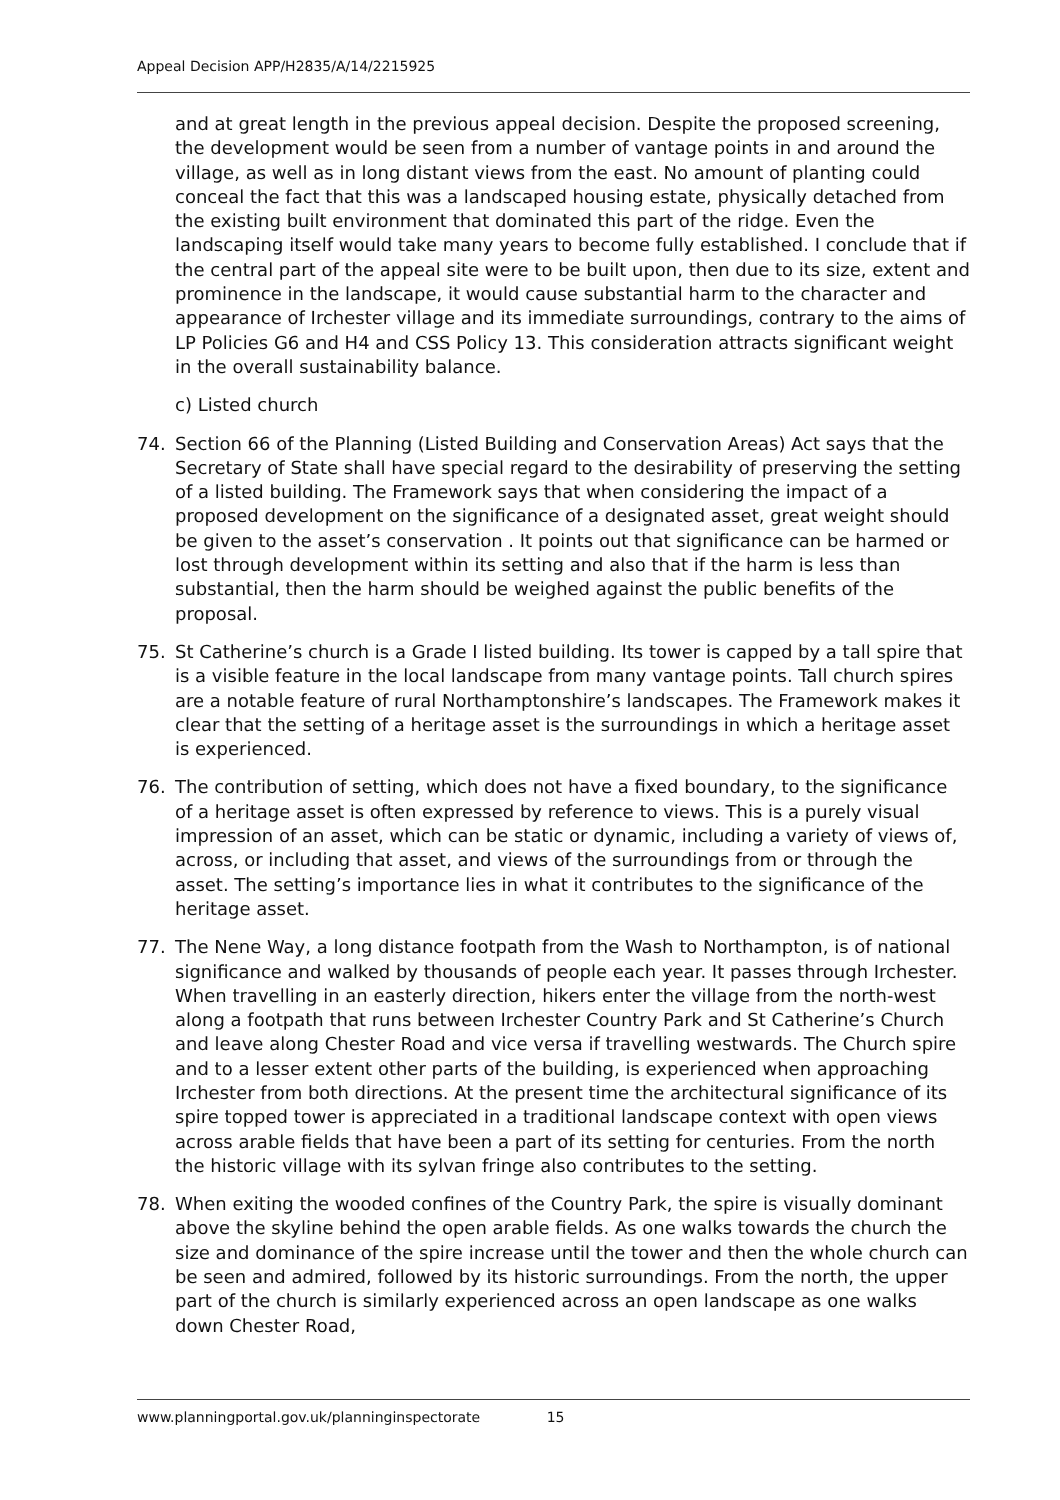Appeal Decision APP/H2835/A/14/2215925
and at great length in the previous appeal decision. Despite the proposed screening, the development would be seen from a number of vantage points in and around the village, as well as in long distant views from the east. No amount of planting could conceal the fact that this was a landscaped housing estate, physically detached from the existing built environment that dominated this part of the ridge. Even the landscaping itself would take many years to become fully established. I conclude that if the central part of the appeal site were to be built upon, then due to its size, extent and prominence in the landscape, it would cause substantial harm to the character and appearance of Irchester village and its immediate surroundings, contrary to the aims of LP Policies G6 and H4 and CSS Policy 13. This consideration attracts significant weight in the overall sustainability balance.
c) Listed church
74. Section 66 of the Planning (Listed Building and Conservation Areas) Act says that the Secretary of State shall have special regard to the desirability of preserving the setting of a listed building. The Framework says that when considering the impact of a proposed development on the significance of a designated asset, great weight should be given to the asset’s conservation . It points out that significance can be harmed or lost through development within its setting and also that if the harm is less than substantial, then the harm should be weighed against the public benefits of the proposal.
75. St Catherine’s church is a Grade I listed building. Its tower is capped by a tall spire that is a visible feature in the local landscape from many vantage points. Tall church spires are a notable feature of rural Northamptonshire’s landscapes. The Framework makes it clear that the setting of a heritage asset is the surroundings in which a heritage asset is experienced.
76. The contribution of setting, which does not have a fixed boundary, to the significance of a heritage asset is often expressed by reference to views. This is a purely visual impression of an asset, which can be static or dynamic, including a variety of views of, across, or including that asset, and views of the surroundings from or through the asset. The setting’s importance lies in what it contributes to the significance of the heritage asset.
77. The Nene Way, a long distance footpath from the Wash to Northampton, is of national significance and walked by thousands of people each year. It passes through Irchester. When travelling in an easterly direction, hikers enter the village from the north-west along a footpath that runs between Irchester Country Park and St Catherine’s Church and leave along Chester Road and vice versa if travelling westwards. The Church spire and to a lesser extent other parts of the building, is experienced when approaching Irchester from both directions. At the present time the architectural significance of its spire topped tower is appreciated in a traditional landscape context with open views across arable fields that have been a part of its setting for centuries. From the north the historic village with its sylvan fringe also contributes to the setting.
78. When exiting the wooded confines of the Country Park, the spire is visually dominant above the skyline behind the open arable fields. As one walks towards the church the size and dominance of the spire increase until the tower and then the whole church can be seen and admired, followed by its historic surroundings. From the north, the upper part of the church is similarly experienced across an open landscape as one walks down Chester Road,
www.planningportal.gov.uk/planninginspectorate 15